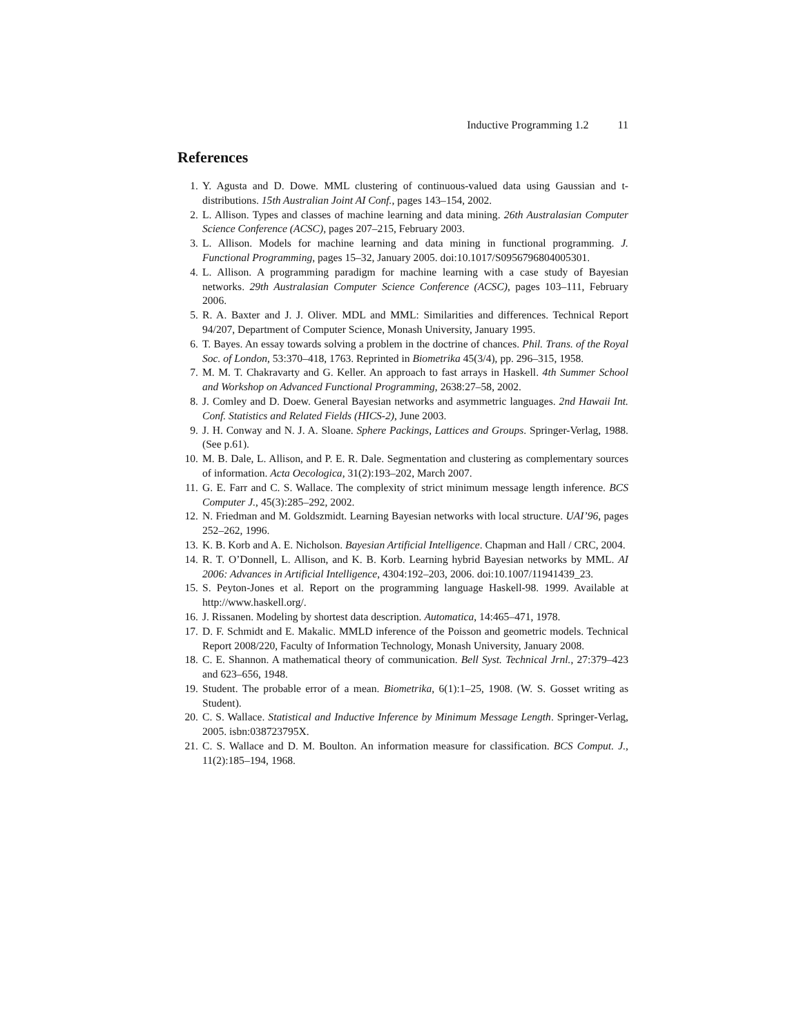Inductive Programming 1.2 11
References
1. Y. Agusta and D. Dowe. MML clustering of continuous-valued data using Gaussian and t-distributions. 15th Australian Joint AI Conf., pages 143–154, 2002.
2. L. Allison. Types and classes of machine learning and data mining. 26th Australasian Computer Science Conference (ACSC), pages 207–215, February 2003.
3. L. Allison. Models for machine learning and data mining in functional programming. J. Functional Programming, pages 15–32, January 2005. doi:10.1017/S0956796804005301.
4. L. Allison. A programming paradigm for machine learning with a case study of Bayesian networks. 29th Australasian Computer Science Conference (ACSC), pages 103–111, February 2006.
5. R. A. Baxter and J. J. Oliver. MDL and MML: Similarities and differences. Technical Report 94/207, Department of Computer Science, Monash University, January 1995.
6. T. Bayes. An essay towards solving a problem in the doctrine of chances. Phil. Trans. of the Royal Soc. of London, 53:370–418, 1763. Reprinted in Biometrika 45(3/4), pp. 296–315, 1958.
7. M. M. T. Chakravarty and G. Keller. An approach to fast arrays in Haskell. 4th Summer School and Workshop on Advanced Functional Programming, 2638:27–58, 2002.
8. J. Comley and D. Doew. General Bayesian networks and asymmetric languages. 2nd Hawaii Int. Conf. Statistics and Related Fields (HICS-2), June 2003.
9. J. H. Conway and N. J. A. Sloane. Sphere Packings, Lattices and Groups. Springer-Verlag, 1988. (See p.61).
10. M. B. Dale, L. Allison, and P. E. R. Dale. Segmentation and clustering as complementary sources of information. Acta Oecologica, 31(2):193–202, March 2007.
11. G. E. Farr and C. S. Wallace. The complexity of strict minimum message length inference. BCS Computer J., 45(3):285–292, 2002.
12. N. Friedman and M. Goldszmidt. Learning Bayesian networks with local structure. UAI’96, pages 252–262, 1996.
13. K. B. Korb and A. E. Nicholson. Bayesian Artificial Intelligence. Chapman and Hall / CRC, 2004.
14. R. T. O’Donnell, L. Allison, and K. B. Korb. Learning hybrid Bayesian networks by MML. AI 2006: Advances in Artificial Intelligence, 4304:192–203, 2006. doi:10.1007/11941439_23.
15. S. Peyton-Jones et al. Report on the programming language Haskell-98. 1999. Available at http://www.haskell.org/.
16. J. Rissanen. Modeling by shortest data description. Automatica, 14:465–471, 1978.
17. D. F. Schmidt and E. Makalic. MMLD inference of the Poisson and geometric models. Technical Report 2008/220, Faculty of Information Technology, Monash University, January 2008.
18. C. E. Shannon. A mathematical theory of communication. Bell Syst. Technical Jrnl., 27:379–423 and 623–656, 1948.
19. Student. The probable error of a mean. Biometrika, 6(1):1–25, 1908. (W. S. Gosset writing as Student).
20. C. S. Wallace. Statistical and Inductive Inference by Minimum Message Length. Springer-Verlag, 2005. isbn:038723795X.
21. C. S. Wallace and D. M. Boulton. An information measure for classification. BCS Comput. J., 11(2):185–194, 1968.